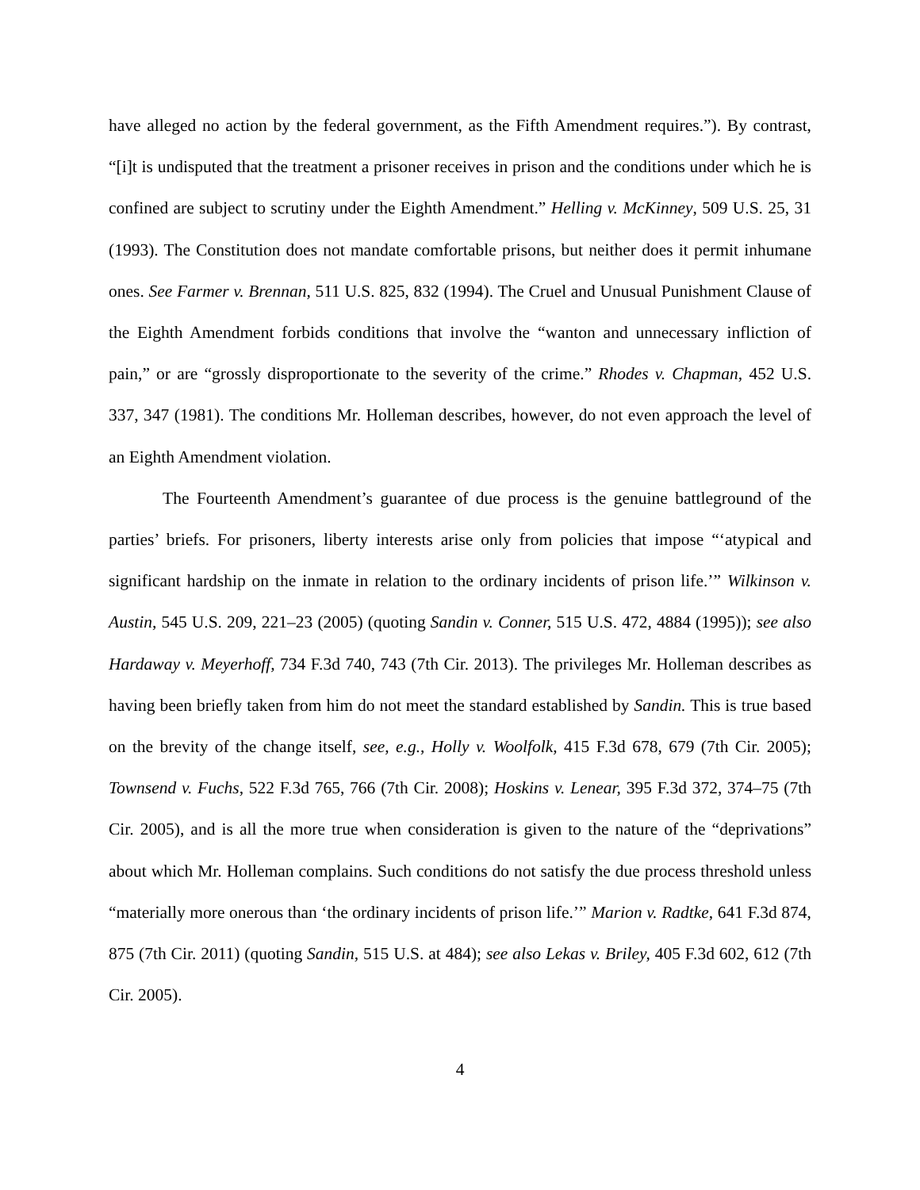have alleged no action by the federal government, as the Fifth Amendment requires.”). By contrast, “[i]t is undisputed that the treatment a prisoner receives in prison and the conditions under which he is confined are subject to scrutiny under the Eighth Amendment.” Helling v. McKinney, 509 U.S. 25, 31 (1993). The Constitution does not mandate comfortable prisons, but neither does it permit inhumane ones. See Farmer v. Brennan, 511 U.S. 825, 832 (1994). The Cruel and Unusual Punishment Clause of the Eighth Amendment forbids conditions that involve the “wanton and unnecessary infliction of pain,” or are “grossly disproportionate to the severity of the crime.” Rhodes v. Chapman, 452 U.S. 337, 347 (1981). The conditions Mr. Holleman describes, however, do not even approach the level of an Eighth Amendment violation.
The Fourteenth Amendment’s guarantee of due process is the genuine battleground of the parties’ briefs. For prisoners, liberty interests arise only from policies that impose “‘atypical and significant hardship on the inmate in relation to the ordinary incidents of prison life.’” Wilkinson v. Austin, 545 U.S. 209, 221–23 (2005) (quoting Sandin v. Conner, 515 U.S. 472, 4884 (1995)); see also Hardaway v. Meyerhoff, 734 F.3d 740, 743 (7th Cir. 2013). The privileges Mr. Holleman describes as having been briefly taken from him do not meet the standard established by Sandin. This is true based on the brevity of the change itself, see, e.g., Holly v. Woolfolk, 415 F.3d 678, 679 (7th Cir. 2005); Townsend v. Fuchs, 522 F.3d 765, 766 (7th Cir. 2008); Hoskins v. Lenear, 395 F.3d 372, 374–75 (7th Cir. 2005), and is all the more true when consideration is given to the nature of the “deprivations” about which Mr. Holleman complains. Such conditions do not satisfy the due process threshold unless “materially more onerous than ‘the ordinary incidents of prison life.’” Marion v. Radtke, 641 F.3d 874, 875 (7th Cir. 2011) (quoting Sandin, 515 U.S. at 484); see also Lekas v. Briley, 405 F.3d 602, 612 (7th Cir. 2005).
4